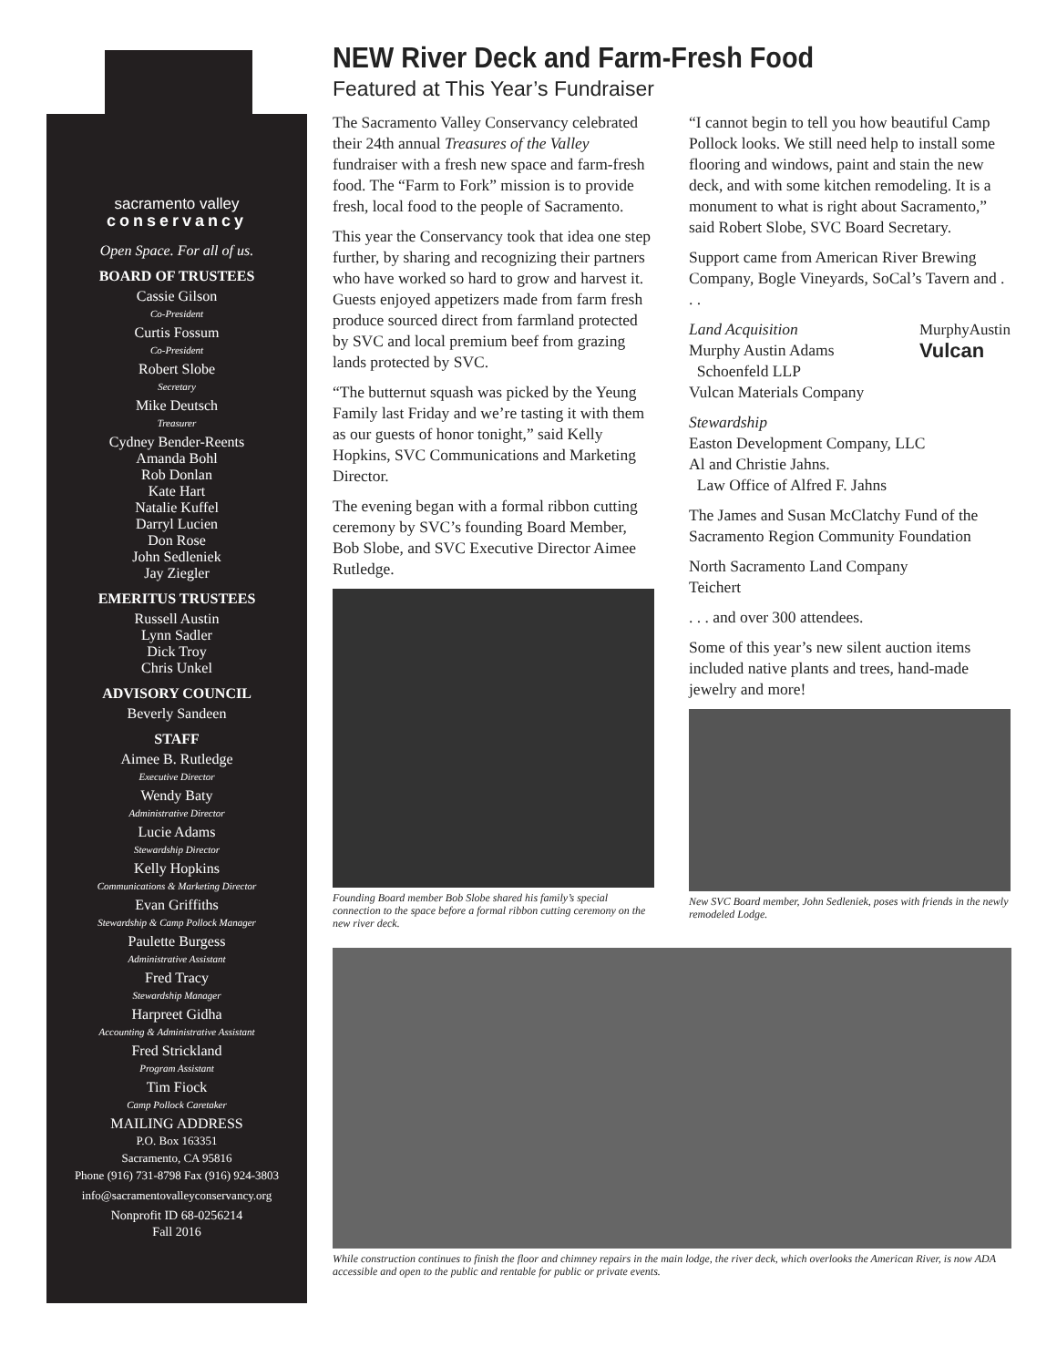sacramento valley
conservancy
Open Space. For all of us.
BOARD OF TRUSTEES
Cassie Gilson
Co-President
Curtis Fossum
Co-President
Robert Slobe
Secretary
Mike Deutsch
Treasurer
Cydney Bender-Reents
Amanda Bohl
Rob Donlan
Kate Hart
Natalie Kuffel
Darryl Lucien
Don Rose
John Sedleniek
Jay Ziegler
EMERITUS TRUSTEES
Russell Austin
Lynn Sadler
Dick Troy
Chris Unkel
ADVISORY COUNCIL
Beverly Sandeen
STAFF
Aimee B. Rutledge
Executive Director
Wendy Baty
Administrative Director
Lucie Adams
Stewardship Director
Kelly Hopkins
Communications & Marketing Director
Evan Griffiths
Stewardship & Camp Pollock Manager
Paulette Burgess
Administrative Assistant
Fred Tracy
Stewardship Manager
Harpreet Gidha
Accounting & Administrative Assistant
Fred Strickland
Program Assistant
Tim Fiock
Camp Pollock Caretaker
MAILING ADDRESS
P.O. Box 163351
Sacramento, CA 95816
Phone (916) 731-8798 Fax (916) 924-3803
info@sacramentovalleyconservancy.org
Nonprofit ID 68-0256214
Fall 2016
NEW River Deck and Farm-Fresh Food
Featured at This Year’s Fundraiser
The Sacramento Valley Conservancy celebrated their 24th annual Treasures of the Valley fundraiser with a fresh new space and farm-fresh food. The “Farm to Fork” mission is to provide fresh, local food to the people of Sacramento.
This year the Conservancy took that idea one step further, by sharing and recognizing their partners who have worked so hard to grow and harvest it. Guests enjoyed appetizers made from farm fresh produce sourced direct from farmland protected by SVC and local premium beef from grazing lands protected by SVC.
“The butternut squash was picked by the Yeung Family last Friday and we’re tasting it with them as our guests of honor tonight,” said Kelly Hopkins, SVC Communications and Marketing Director.
The evening began with a formal ribbon cutting ceremony by SVC’s founding Board Member, Bob Slobe, and SVC Executive Director Aimee Rutledge.
Founding Board member Bob Slobe shared his family’s special connection to the space before a formal ribbon cutting ceremony on the new river deck.
“I cannot begin to tell you how beautiful Camp Pollock looks. We still need help to install some flooring and windows, paint and stain the new deck, and with some kitchen remodeling. It is a monument to what is right about Sacramento,” said Robert Slobe, SVC Board Secretary.
Support came from American River Brewing Company, Bogle Vineyards, SoCal’s Tavern and . . .
Land Acquisition MurphyAustin
Vulcan
Murphy Austin Adams
Schoenfeld LLP
Vulcan Materials Company
Stewardship
Easton Development Company, LLC
Al and Christie Jahns.
Law Office of Alfred F. Jahns
The James and Susan McClatchy Fund of the Sacramento Region Community Foundation
North Sacramento Land Company
Teichert
. . . and over 300 attendees.
Some of this year’s new silent auction items included native plants and trees, hand-made jewelry and more!
New SVC Board member, John Sedleniek, poses with friends in the newly remodeled Lodge.
While construction continues to finish the floor and chimney repairs in the main lodge, the river deck, which overlooks the American River, is now ADA accessible and open to the public and rentable for public or private events.